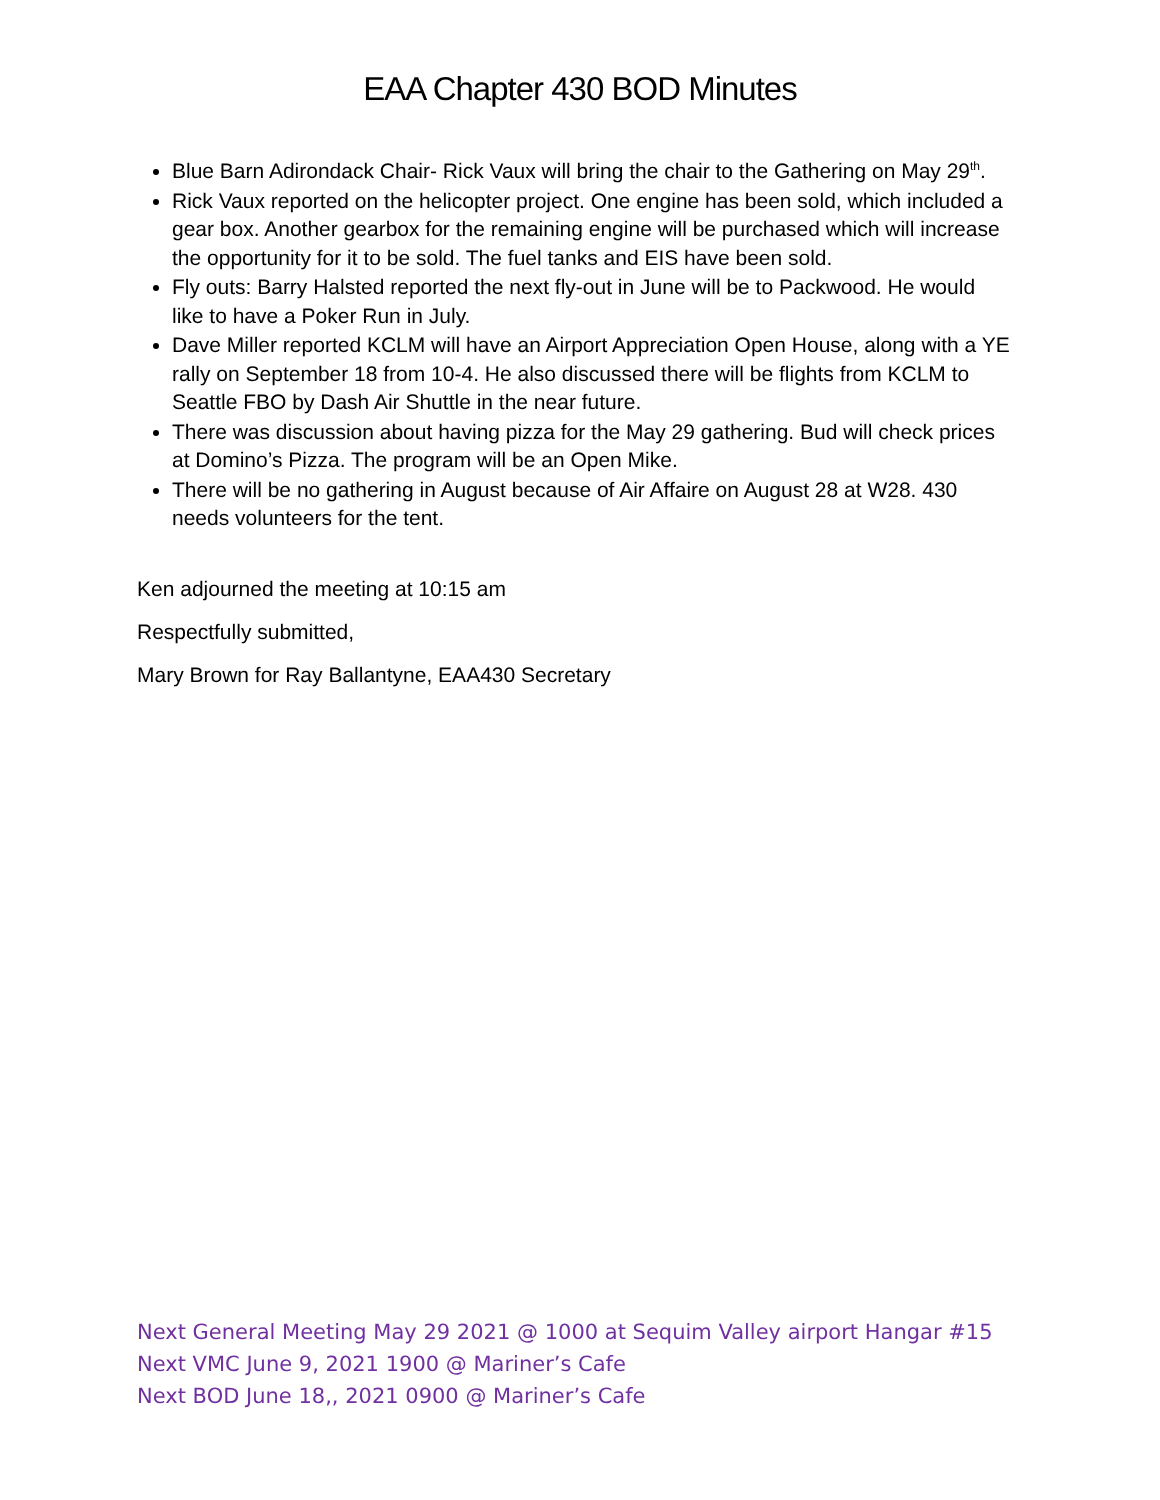EAA Chapter 430 BOD Minutes
Blue Barn Adirondack Chair- Rick Vaux will bring the chair to the Gathering on May 29<sup>th</sup>.
Rick Vaux reported on the helicopter project. One engine has been sold, which included a gear box. Another gearbox for the remaining engine will be purchased which will increase the opportunity for it to be sold. The fuel tanks and EIS have been sold.
Fly outs: Barry Halsted reported the next fly-out in June will be to Packwood. He would like to have a Poker Run in July.
Dave Miller reported KCLM will have an Airport Appreciation Open House, along with a YE rally on September 18 from 10-4. He also discussed there will be flights from KCLM to Seattle FBO by Dash Air Shuttle in the near future.
There was discussion about having pizza for the May 29 gathering. Bud will check prices at Domino’s Pizza. The program will be an Open Mike.
There will be no gathering in August because of Air Affaire on August 28 at W28. 430 needs volunteers for the tent.
Ken adjourned the meeting at 10:15 am
Respectfully submitted,
Mary Brown for Ray Ballantyne, EAA430 Secretary
Next General Meeting May 29 2021 @ 1000 at Sequim Valley airport Hangar #15
Next VMC June 9, 2021 1900 @ Mariner’s Cafe
Next BOD June 18,, 2021 0900 @ Mariner’s Cafe